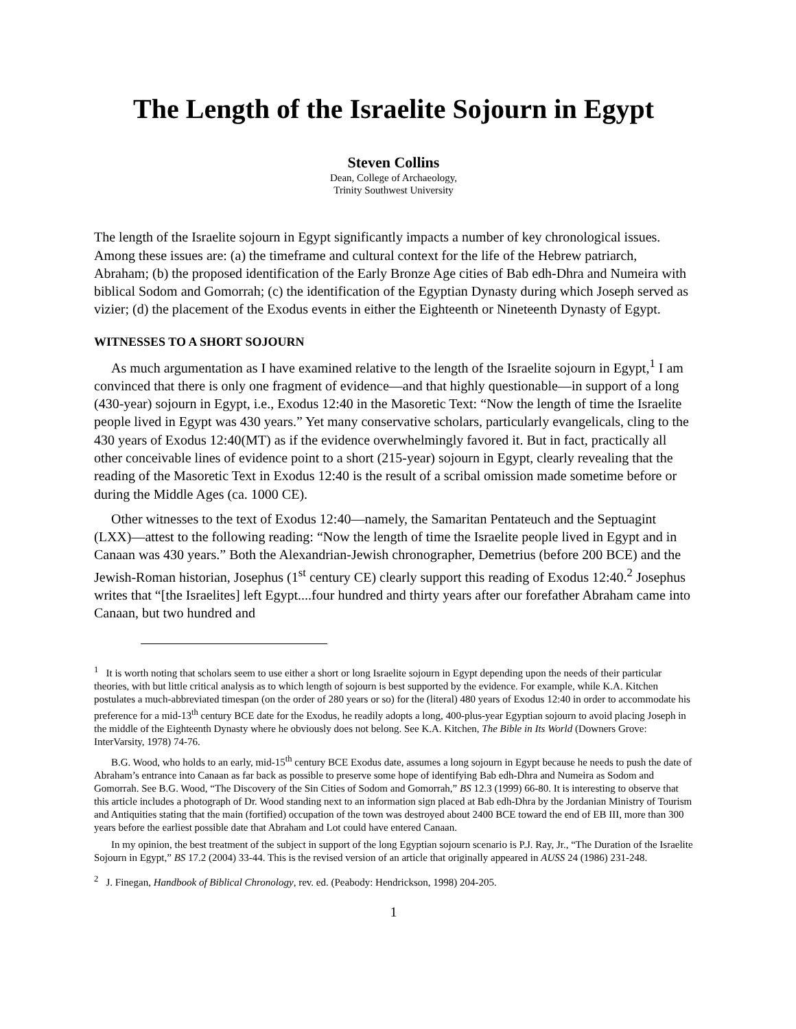The Length of the Israelite Sojourn in Egypt
Steven Collins
Dean, College of Archaeology,
Trinity Southwest University
The length of the Israelite sojourn in Egypt significantly impacts a number of key chronological issues. Among these issues are: (a) the timeframe and cultural context for the life of the Hebrew patriarch, Abraham; (b) the proposed identification of the Early Bronze Age cities of Bab edh-Dhra and Numeira with biblical Sodom and Gomorrah; (c) the identification of the Egyptian Dynasty during which Joseph served as vizier; (d) the placement of the Exodus events in either the Eighteenth or Nineteenth Dynasty of Egypt.
WITNESSES TO A SHORT SOJOURN
As much argumentation as I have examined relative to the length of the Israelite sojourn in Egypt,<sup>1</sup> I am convinced that there is only one fragment of evidence—and that highly questionable—in support of a long (430-year) sojourn in Egypt, i.e., Exodus 12:40 in the Masoretic Text: “Now the length of time the Israelite people lived in Egypt was 430 years.” Yet many conservative scholars, particularly evangelicals, cling to the 430 years of Exodus 12:40(MT) as if the evidence overwhelmingly favored it. But in fact, practically all other conceivable lines of evidence point to a short (215-year) sojourn in Egypt, clearly revealing that the reading of the Masoretic Text in Exodus 12:40 is the result of a scribal omission made sometime before or during the Middle Ages (ca. 1000 CE).
Other witnesses to the text of Exodus 12:40—namely, the Samaritan Pentateuch and the Septuagint (LXX)—attest to the following reading: “Now the length of time the Israelite people lived in Egypt and in Canaan was 430 years.” Both the Alexandrian-Jewish chronographer, Demetrius (before 200 BCE) and the Jewish-Roman historian, Josephus (1<sup>st</sup> century CE) clearly support this reading of Exodus 12:40.<sup>2</sup> Josephus writes that “[the Israelites] left Egypt....four hundred and thirty years after our forefather Abraham came into Canaan, but two hundred and
<sup>1</sup> It is worth noting that scholars seem to use either a short or long Israelite sojourn in Egypt depending upon the needs of their particular theories, with but little critical analysis as to which length of sojourn is best supported by the evidence. For example, while K.A. Kitchen postulates a much-abbreviated timespan (on the order of 280 years or so) for the (literal) 480 years of Exodus 12:40 in order to accommodate his preference for a mid-13<sup>th</sup> century BCE date for the Exodus, he readily adopts a long, 400-plus-year Egyptian sojourn to avoid placing Joseph in the middle of the Eighteenth Dynasty where he obviously does not belong. See K.A. Kitchen, The Bible in Its World (Downers Grove: InterVarsity, 1978) 74-76.
B.G. Wood, who holds to an early, mid-15<sup>th</sup> century BCE Exodus date, assumes a long sojourn in Egypt because he needs to push the date of Abraham’s entrance into Canaan as far back as possible to preserve some hope of identifying Bab edh-Dhra and Numeira as Sodom and Gomorrah. See B.G. Wood, “The Discovery of the Sin Cities of Sodom and Gomorrah,” BS 12.3 (1999) 66-80. It is interesting to observe that this article includes a photograph of Dr. Wood standing next to an information sign placed at Bab edh-Dhra by the Jordanian Ministry of Tourism and Antiquities stating that the main (fortified) occupation of the town was destroyed about 2400 BCE toward the end of EB III, more than 300 years before the earliest possible date that Abraham and Lot could have entered Canaan.
In my opinion, the best treatment of the subject in support of the long Egyptian sojourn scenario is P.J. Ray, Jr., “The Duration of the Israelite Sojourn in Egypt,” BS 17.2 (2004) 33-44. This is the revised version of an article that originally appeared in AUSS 24 (1986) 231-248.
<sup>2</sup> J. Finegan, Handbook of Biblical Chronology, rev. ed. (Peabody: Hendrickson, 1998) 204-205.
1